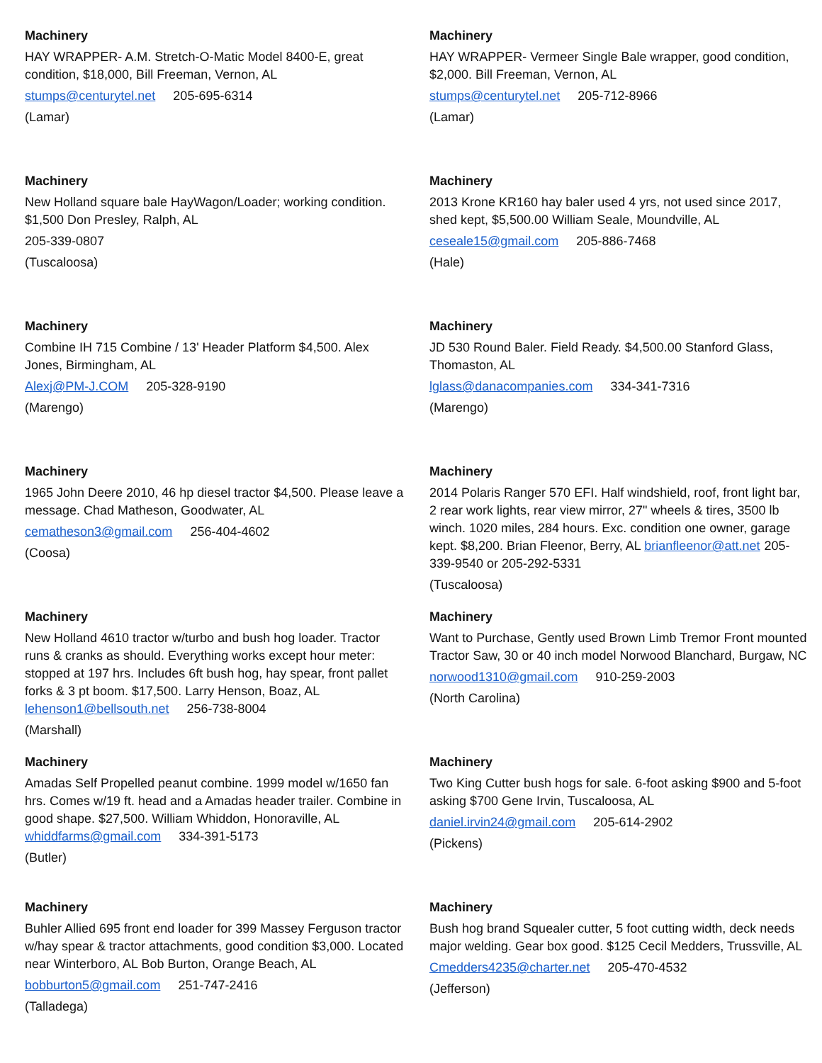Machinery
HAY WRAPPER- A.M. Stretch-O-Matic Model 8400-E, great condition, $18,000, Bill Freeman, Vernon, AL
stumps@centurytel.net 205-695-6314
(Lamar)
Machinery
HAY WRAPPER- Vermeer Single Bale wrapper, good condition, $2,000. Bill Freeman, Vernon, AL
stumps@centurytel.net 205-712-8966
(Lamar)
Machinery
New Holland square bale HayWagon/Loader; working condition. $1,500 Don Presley, Ralph, AL
205-339-0807
(Tuscaloosa)
Machinery
2013 Krone KR160 hay baler used 4 yrs, not used since 2017, shed kept, $5,500.00 William Seale, Moundville, AL
ceseale15@gmail.com 205-886-7468
(Hale)
Machinery
Combine IH 715 Combine / 13' Header Platform $4,500. Alex Jones, Birmingham, AL
Alexj@PM-J.COM 205-328-9190
(Marengo)
Machinery
JD 530 Round Baler. Field Ready. $4,500.00 Stanford Glass, Thomaston, AL
lglass@danacompanies.com 334-341-7316
(Marengo)
Machinery
1965 John Deere 2010, 46 hp diesel tractor $4,500. Please leave a message. Chad Matheson, Goodwater, AL
cematheson3@gmail.com 256-404-4602
(Coosa)
Machinery
2014 Polaris Ranger 570 EFI. Half windshield, roof, front light bar, 2 rear work lights, rear view mirror, 27" wheels & tires, 3500 lb winch. 1020 miles, 284 hours. Exc. condition one owner, garage kept. $8,200. Brian Fleenor, Berry, AL brianfleenor@att.net 205-339-9540 or 205-292-5331
(Tuscaloosa)
Machinery
New Holland 4610 tractor w/turbo and bush hog loader. Tractor runs & cranks as should. Everything works except hour meter: stopped at 197 hrs. Includes 6ft bush hog, hay spear, front pallet forks & 3 pt boom. $17,500. Larry Henson, Boaz, AL lehenson1@bellsouth.net 256-738-8004
(Marshall)
Machinery
Want to Purchase, Gently used Brown Limb Tremor Front mounted Tractor Saw, 30 or 40 inch model Norwood Blanchard, Burgaw, NC
norwood1310@gmail.com 910-259-2003
(North Carolina)
Machinery
Amadas Self Propelled peanut combine. 1999 model w/1650 fan hrs. Comes w/19 ft. head and a Amadas header trailer. Combine in good shape. $27,500. William Whiddon, Honoraville, AL whiddfarms@gmail.com 334-391-5173
(Butler)
Machinery
Two King Cutter bush hogs for sale. 6-foot asking $900 and 5-foot asking $700 Gene Irvin, Tuscaloosa, AL
daniel.irvin24@gmail.com 205-614-2902
(Pickens)
Machinery
Buhler Allied 695 front end loader for 399 Massey Ferguson tractor w/hay spear & tractor attachments, good condition $3,000. Located near Winterboro, AL Bob Burton, Orange Beach, AL
bobburton5@gmail.com 251-747-2416
(Talladega)
Machinery
Bush hog brand Squealer cutter, 5 foot cutting width, deck needs major welding. Gear box good. $125 Cecil Medders, Trussville, AL
Cmedders4235@charter.net 205-470-4532
(Jefferson)